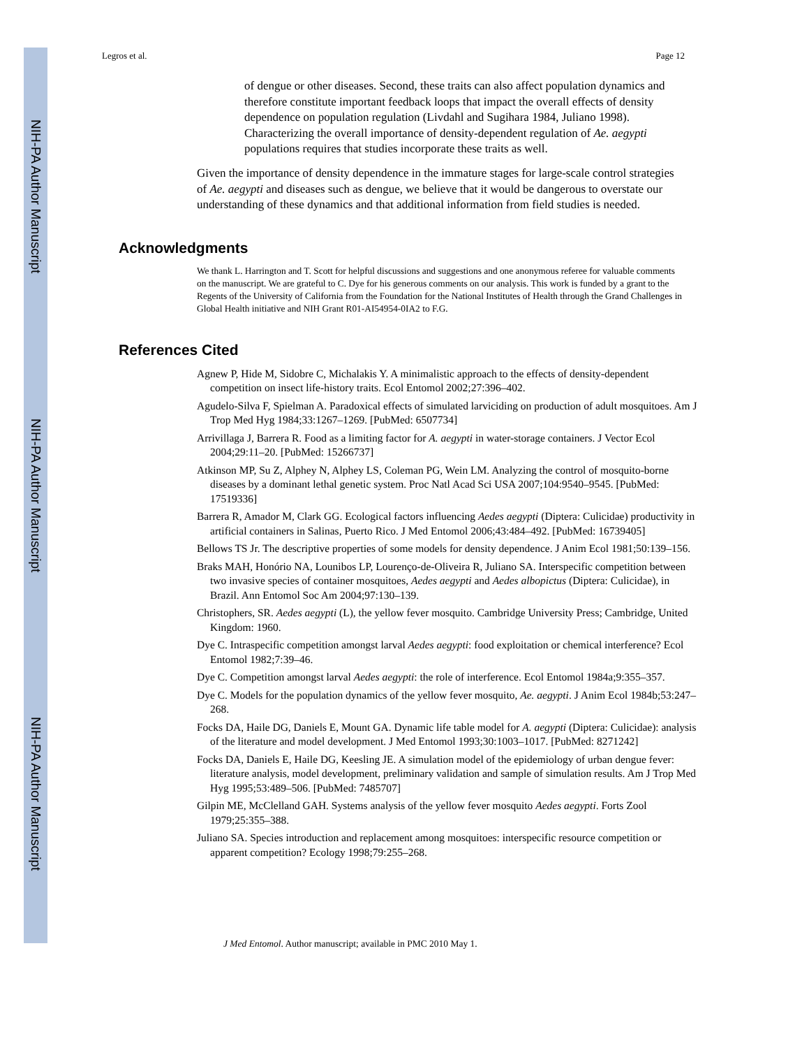NIH-PA Author Manuscript
NIH-PA Author Manuscript
NIH-PA Author Manuscript
Legros et al. Page 12
of dengue or other diseases. Second, these traits can also affect population dynamics and therefore constitute important feedback loops that impact the overall effects of density dependence on population regulation (Livdahl and Sugihara 1984, Juliano 1998). Characterizing the overall importance of density-dependent regulation of Ae. aegypti populations requires that studies incorporate these traits as well.
Given the importance of density dependence in the immature stages for large-scale control strategies of Ae. aegypti and diseases such as dengue, we believe that it would be dangerous to overstate our understanding of these dynamics and that additional information from field studies is needed.
Acknowledgments
We thank L. Harrington and T. Scott for helpful discussions and suggestions and one anonymous referee for valuable comments on the manuscript. We are grateful to C. Dye for his generous comments on our analysis. This work is funded by a grant to the Regents of the University of California from the Foundation for the National Institutes of Health through the Grand Challenges in Global Health initiative and NIH Grant R01-AI54954-0IA2 to F.G.
References Cited
Agnew P, Hide M, Sidobre C, Michalakis Y. A minimalistic approach to the effects of density-dependent competition on insect life-history traits. Ecol Entomol 2002;27:396–402.
Agudelo-Silva F, Spielman A. Paradoxical effects of simulated larviciding on production of adult mosquitoes. Am J Trop Med Hyg 1984;33:1267–1269. [PubMed: 6507734]
Arrivillaga J, Barrera R. Food as a limiting factor for A. aegypti in water-storage containers. J Vector Ecol 2004;29:11–20. [PubMed: 15266737]
Atkinson MP, Su Z, Alphey N, Alphey LS, Coleman PG, Wein LM. Analyzing the control of mosquito-borne diseases by a dominant lethal genetic system. Proc Natl Acad Sci USA 2007;104:9540–9545. [PubMed: 17519336]
Barrera R, Amador M, Clark GG. Ecological factors influencing Aedes aegypti (Diptera: Culicidae) productivity in artificial containers in Salinas, Puerto Rico. J Med Entomol 2006;43:484–492. [PubMed: 16739405]
Bellows TS Jr. The descriptive properties of some models for density dependence. J Anim Ecol 1981;50:139–156.
Braks MAH, Honório NA, Lounibos LP, Lourenço-de-Oliveira R, Juliano SA. Interspecific competition between two invasive species of container mosquitoes, Aedes aegypti and Aedes albopictus (Diptera: Culicidae), in Brazil. Ann Entomol Soc Am 2004;97:130–139.
Christophers, SR. Aedes aegypti (L), the yellow fever mosquito. Cambridge University Press; Cambridge, United Kingdom: 1960.
Dye C. Intraspecific competition amongst larval Aedes aegypti: food exploitation or chemical interference? Ecol Entomol 1982;7:39–46.
Dye C. Competition amongst larval Aedes aegypti: the role of interference. Ecol Entomol 1984a;9:355–357.
Dye C. Models for the population dynamics of the yellow fever mosquito, Ae. aegypti. J Anim Ecol 1984b;53:247–268.
Focks DA, Haile DG, Daniels E, Mount GA. Dynamic life table model for A. aegypti (Diptera: Culicidae): analysis of the literature and model development. J Med Entomol 1993;30:1003–1017. [PubMed: 8271242]
Focks DA, Daniels E, Haile DG, Keesling JE. A simulation model of the epidemiology of urban dengue fever: literature analysis, model development, preliminary validation and sample of simulation results. Am J Trop Med Hyg 1995;53:489–506. [PubMed: 7485707]
Gilpin ME, McClelland GAH. Systems analysis of the yellow fever mosquito Aedes aegypti. Forts Zool 1979;25:355–388.
Juliano SA. Species introduction and replacement among mosquitoes: interspecific resource competition or apparent competition? Ecology 1998;79:255–268.
J Med Entomol. Author manuscript; available in PMC 2010 May 1.